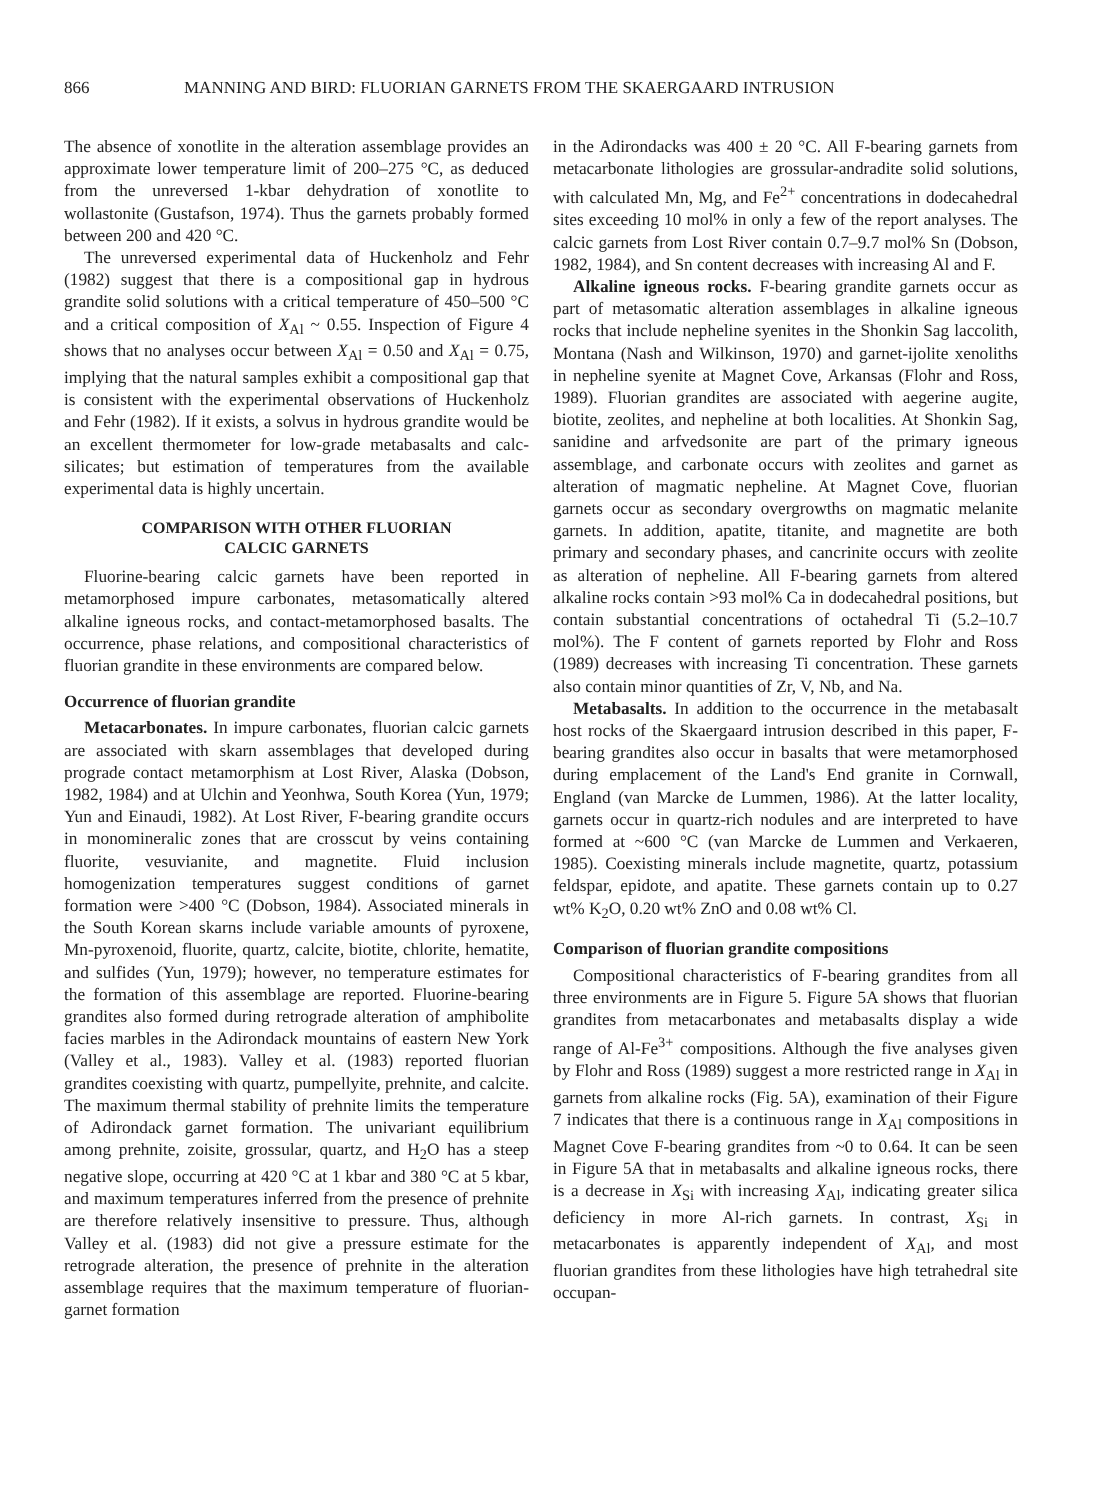866 MANNING AND BIRD: FLUORIAN GARNETS FROM THE SKAERGAARD INTRUSION
The absence of xonotlite in the alteration assemblage provides an approximate lower temperature limit of 200–275 °C, as deduced from the unreversed 1-kbar dehydration of xonotlite to wollastonite (Gustafson, 1974). Thus the garnets probably formed between 200 and 420 °C.
The unreversed experimental data of Huckenholz and Fehr (1982) suggest that there is a compositional gap in hydrous grandite solid solutions with a critical temperature of 450–500 °C and a critical composition of X<sub>Al</sub> ~ 0.55. Inspection of Figure 4 shows that no analyses occur between X<sub>Al</sub> = 0.50 and X<sub>Al</sub> = 0.75, implying that the natural samples exhibit a compositional gap that is consistent with the experimental observations of Huckenholz and Fehr (1982). If it exists, a solvus in hydrous grandite would be an excellent thermometer for low-grade metabasalts and calc-silicates; but estimation of temperatures from the available experimental data is highly uncertain.
COMPARISON WITH OTHER FLUORIAN
CALCIC GARNETS
Fluorine-bearing calcic garnets have been reported in metamorphosed impure carbonates, metasomatically altered alkaline igneous rocks, and contact-metamorphosed basalts. The occurrence, phase relations, and compositional characteristics of fluorian grandite in these environments are compared below.
Occurrence of fluorian grandite
Metacarbonates. In impure carbonates, fluorian calcic garnets are associated with skarn assemblages that developed during prograde contact metamorphism at Lost River, Alaska (Dobson, 1982, 1984) and at Ulchin and Yeonhwa, South Korea (Yun, 1979; Yun and Einaudi, 1982). At Lost River, F-bearing grandite occurs in monomineralic zones that are crosscut by veins containing fluorite, vesuvianite, and magnetite. Fluid inclusion homogenization temperatures suggest conditions of garnet formation were >400 °C (Dobson, 1984). Associated minerals in the South Korean skarns include variable amounts of pyroxene, Mn-pyroxenoid, fluorite, quartz, calcite, biotite, chlorite, hematite, and sulfides (Yun, 1979); however, no temperature estimates for the formation of this assemblage are reported. Fluorine-bearing grandites also formed during retrograde alteration of amphibolite facies marbles in the Adirondack mountains of eastern New York (Valley et al., 1983). Valley et al. (1983) reported fluorian grandites coexisting with quartz, pumpellyite, prehnite, and calcite. The maximum thermal stability of prehnite limits the temperature of Adirondack garnet formation. The univariant equilibrium among prehnite, zoisite, grossular, quartz, and H<sub>2</sub>O has a steep negative slope, occurring at 420 °C at 1 kbar and 380 °C at 5 kbar, and maximum temperatures inferred from the presence of prehnite are therefore relatively insensitive to pressure. Thus, although Valley et al. (1983) did not give a pressure estimate for the retrograde alteration, the presence of prehnite in the alteration assemblage requires that the maximum temperature of fluorian-garnet formation
in the Adirondacks was 400 ± 20 °C. All F-bearing garnets from metacarbonate lithologies are grossular-andradite solid solutions, with calculated Mn, Mg, and Fe<sup>2+</sup> concentrations in dodecahedral sites exceeding 10 mol% in only a few of the report analyses. The calcic garnets from Lost River contain 0.7–9.7 mol% Sn (Dobson, 1982, 1984), and Sn content decreases with increasing Al and F.
Alkaline igneous rocks. F-bearing grandite garnets occur as part of metasomatic alteration assemblages in alkaline igneous rocks that include nepheline syenites in the Shonkin Sag laccolith, Montana (Nash and Wilkinson, 1970) and garnet-ijolite xenoliths in nepheline syenite at Magnet Cove, Arkansas (Flohr and Ross, 1989). Fluorian grandites are associated with aegerine augite, biotite, zeolites, and nepheline at both localities. At Shonkin Sag, sanidine and arfvedsonite are part of the primary igneous assemblage, and carbonate occurs with zeolites and garnet as alteration of magmatic nepheline. At Magnet Cove, fluorian garnets occur as secondary overgrowths on magmatic melanite garnets. In addition, apatite, titanite, and magnetite are both primary and secondary phases, and cancrinite occurs with zeolite as alteration of nepheline. All F-bearing garnets from altered alkaline rocks contain >93 mol% Ca in dodecahedral positions, but contain substantial concentrations of octahedral Ti (5.2–10.7 mol%). The F content of garnets reported by Flohr and Ross (1989) decreases with increasing Ti concentration. These garnets also contain minor quantities of Zr, V, Nb, and Na.
Metabasalts. In addition to the occurrence in the metabasalt host rocks of the Skaergaard intrusion described in this paper, F-bearing grandites also occur in basalts that were metamorphosed during emplacement of the Land's End granite in Cornwall, England (van Marcke de Lummen, 1986). At the latter locality, garnets occur in quartz-rich nodules and are interpreted to have formed at ~600 °C (van Marcke de Lummen and Verkaeren, 1985). Coexisting minerals include magnetite, quartz, potassium feldspar, epidote, and apatite. These garnets contain up to 0.27 wt% K<sub>2</sub>O, 0.20 wt% ZnO and 0.08 wt% Cl.
Comparison of fluorian grandite compositions
Compositional characteristics of F-bearing grandites from all three environments are in Figure 5. Figure 5A shows that fluorian grandites from metacarbonates and metabasalts display a wide range of Al-Fe<sup>3+</sup> compositions. Although the five analyses given by Flohr and Ross (1989) suggest a more restricted range in X<sub>Al</sub> in garnets from alkaline rocks (Fig. 5A), examination of their Figure 7 indicates that there is a continuous range in X<sub>Al</sub> compositions in Magnet Cove F-bearing grandites from ~0 to 0.64. It can be seen in Figure 5A that in metabasalts and alkaline igneous rocks, there is a decrease in X<sub>Si</sub> with increasing X<sub>Al</sub>, indicating greater silica deficiency in more Al-rich garnets. In contrast, X<sub>Si</sub> in metacarbonates is apparently independent of X<sub>Al</sub>, and most fluorian grandites from these lithologies have high tetrahedral site occupan-